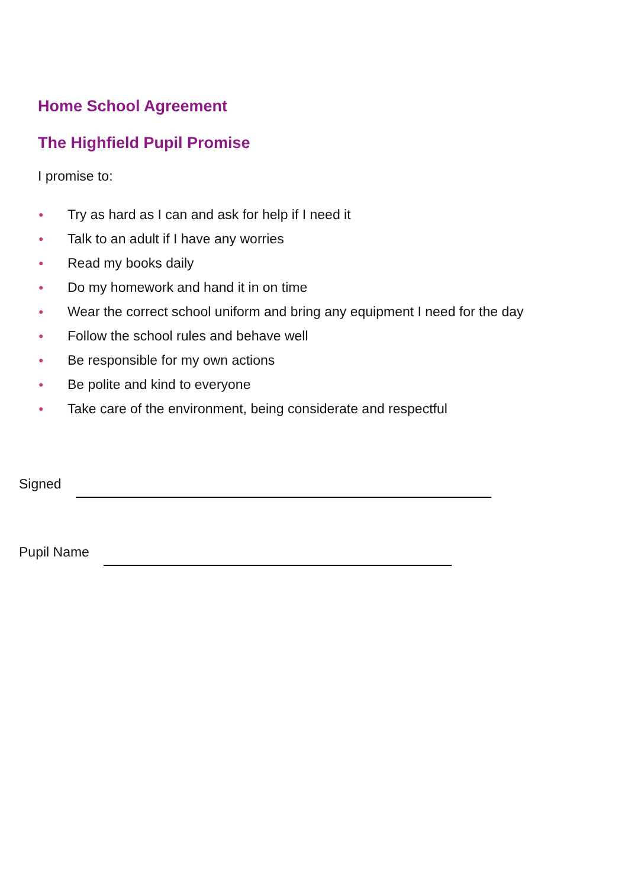Home School Agreement
The Highfield Pupil Promise
I promise to:
● Try as hard as I can and ask for help if I need it
● Talk to an adult if I have any worries
● Read my books daily
● Do my homework and hand it in on time
● Wear the correct school uniform and bring any equipment I need for the day
● Follow the school rules and behave well
● Be responsible for my own actions
● Be polite and kind to everyone
● Take care of the environment, being considerate and respectful
Signed
Pupil Name